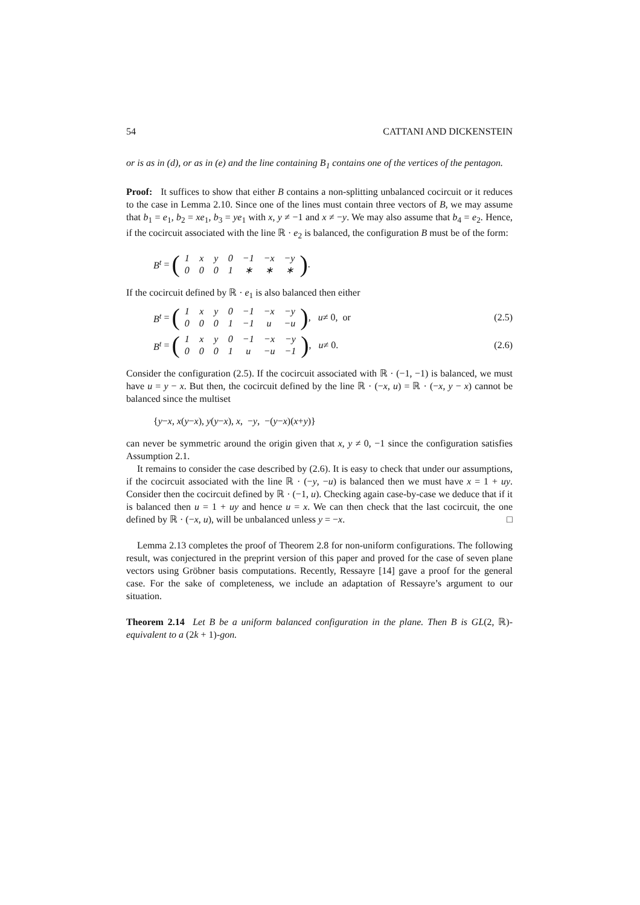54 CATTANI AND DICKENSTEIN
or is as in (d), or as in (e) and the line containing B<sub>1</sub> contains one of the vertices of the pentagon.
Proof: It suffices to show that either B contains a non-splitting unbalanced cocircuit or it reduces to the case in Lemma 2.10. Since one of the lines must contain three vectors of B, we may assume that b<sub>1</sub> = e<sub>1</sub>, b<sub>2</sub> = xe<sub>1</sub>, b<sub>3</sub> = ye<sub>1</sub> with x, y ≠ −1 and x ≠ −y. We may also assume that b<sub>4</sub> = e<sub>2</sub>. Hence, if the cocircuit associated with the line ℝ · e<sub>2</sub> is balanced, the configuration B must be of the form:
B<sup>t</sup> = (
| 1 | x | y | 0 | −1 | −x | −y |
| 0 | 0 | 0 | 1 | ∗ | ∗ | ∗ |
).
If the cocircuit defined by ℝ · e<sub>1</sub> is also balanced then either
B<sup>t</sup> = (
| 1 | x | y | 0 | −1 | −x | −y |
| 0 | 0 | 0 | 1 | −1 | u | −u |
), u ≠ 0, or
(2.5)
B<sup>t</sup> = (
| 1 | x | y | 0 | −1 | −x | −y |
| 0 | 0 | 0 | 1 | u | −u | −1 |
), u ≠ 0.
(2.6)
Consider the configuration (2.5). If the cocircuit associated with ℝ · (−1, −1) is balanced, we must have u = y − x. But then, the cocircuit defined by the line ℝ · (−x, u) = ℝ · (−x, y − x) cannot be balanced since the multiset
{ y − x, x (y − x), y (y − x), x, − y, −(y − x)(x + y)}
can never be symmetric around the origin given that x, y ≠ 0, −1 since the configuration satisfies Assumption 2.1.
It remains to consider the case described by (2.6). It is easy to check that under our assumptions, if the cocircuit associated with the line ℝ · (−y, −u) is balanced then we must have x = 1 + uy. Consider then the cocircuit defined by ℝ · (−1, u). Checking again case-by-case we deduce that if it is balanced then u = 1 + uy and hence u = x. We can then check that the last cocircuit, the one defined by ℝ · (−x, u), will be unbalanced unless y = −x. □
Lemma 2.13 completes the proof of Theorem 2.8 for non-uniform configurations. The following result, was conjectured in the preprint version of this paper and proved for the case of seven plane vectors using Gröbner basis computations. Recently, Ressayre [14] gave a proof for the general case. For the sake of completeness, we include an adaptation of Ressayre’s argument to our situation.
Theorem 2.14 Let B be a uniform balanced configuration in the plane. Then B is GL(2, ℝ)-equivalent to a (2k + 1)-gon.